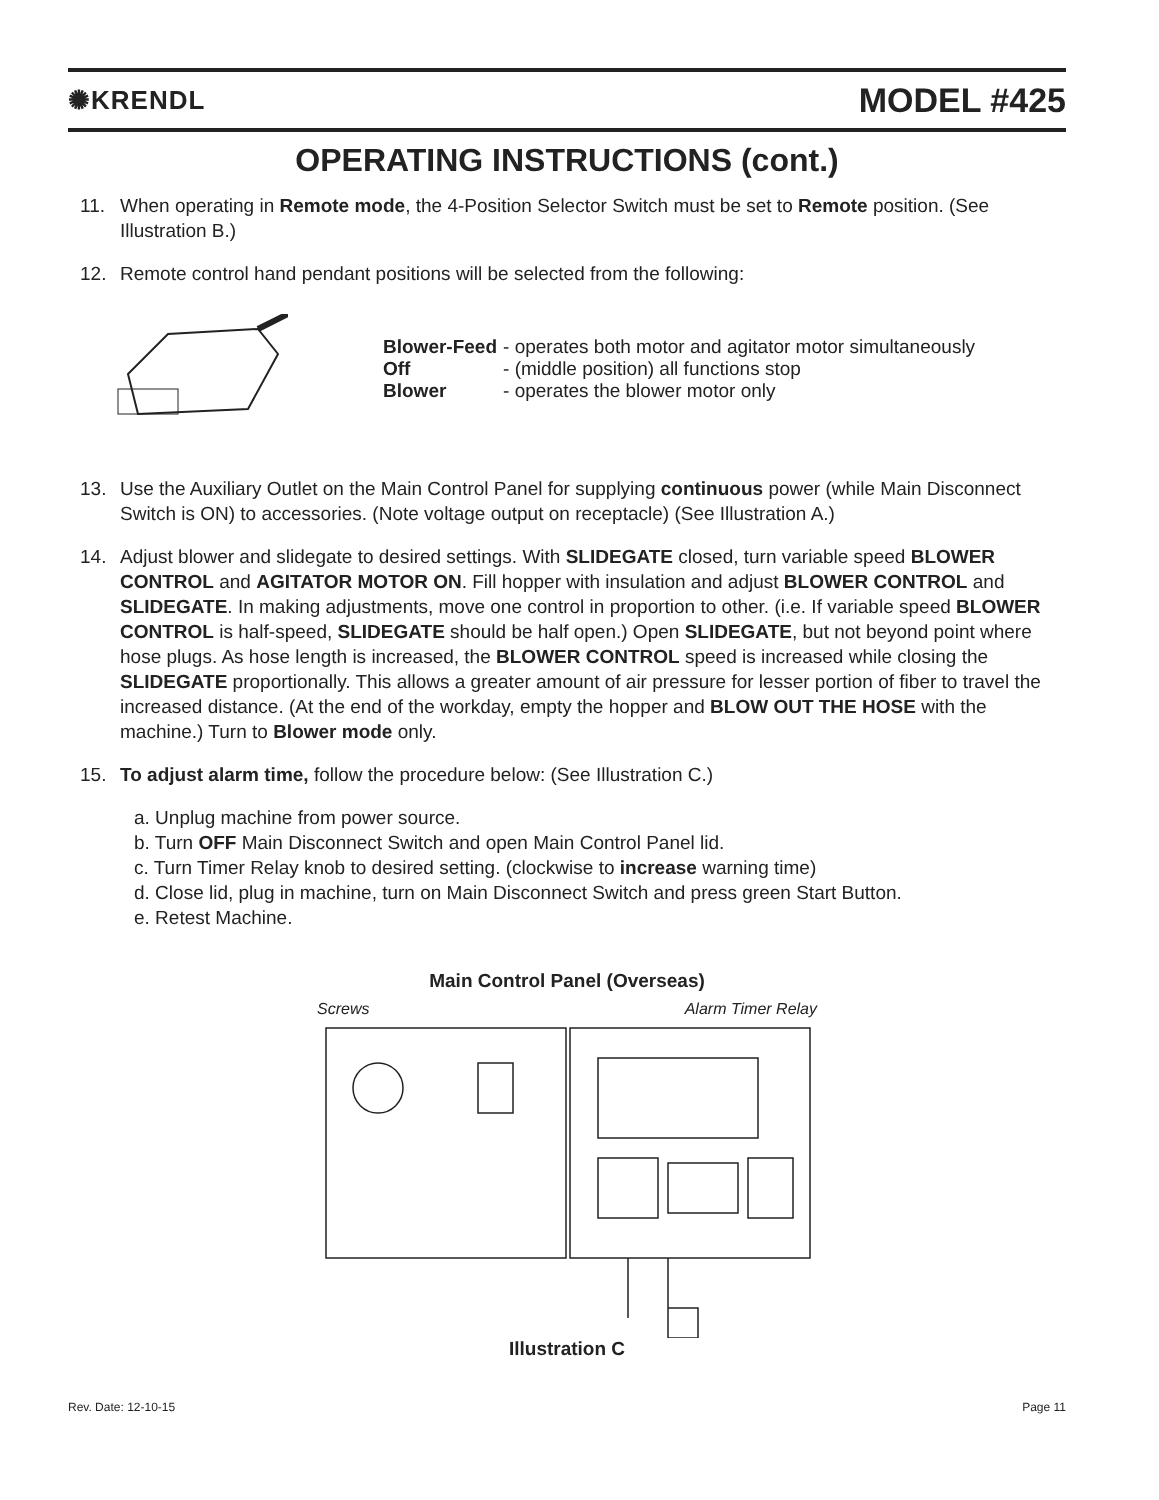✺KRENDL MODEL #425
OPERATING INSTRUCTIONS (cont.)
11. When operating in Remote mode, the 4-Position Selector Switch must be set to Remote position. (See Illustration B.)
12. Remote control hand pendant positions will be selected from the following:
| Blower-Feed | - operates both motor and agitator motor simultaneously |
| Off | - (middle position) all functions stop |
| Blower | - operates the blower motor only |
13. Use the Auxiliary Outlet on the Main Control Panel for supplying continuous power (while Main Disconnect Switch is ON) to accessories. (Note voltage output on receptacle) (See Illustration A.)
14. Adjust blower and slidegate to desired settings. With SLIDEGATE closed, turn variable speed BLOWER CONTROL and AGITATOR MOTOR ON. Fill hopper with insulation and adjust BLOWER CONTROL and SLIDEGATE. In making adjustments, move one control in proportion to other. (i.e. If variable speed BLOWER CONTROL is half-speed, SLIDEGATE should be half open.) Open SLIDEGATE, but not beyond point where hose plugs. As hose length is increased, the BLOWER CONTROL speed is increased while closing the SLIDEGATE proportionally. This allows a greater amount of air pressure for lesser portion of fiber to travel the increased distance. (At the end of the workday, empty the hopper and BLOW OUT THE HOSE with the machine.) Turn to Blower mode only.
15. To adjust alarm time, follow the procedure below: (See Illustration C.)
a. Unplug machine from power source.
b. Turn OFF Main Disconnect Switch and open Main Control Panel lid.
c. Turn Timer Relay knob to desired setting. (clockwise to increase warning time)
d. Close lid, plug in machine, turn on Main Disconnect Switch and press green Start Button.
e. Retest Machine.
Main Control Panel (Overseas)
Screws Alarm Timer Relay
Illustration C
Rev. Date: 12-10-15 Page 11